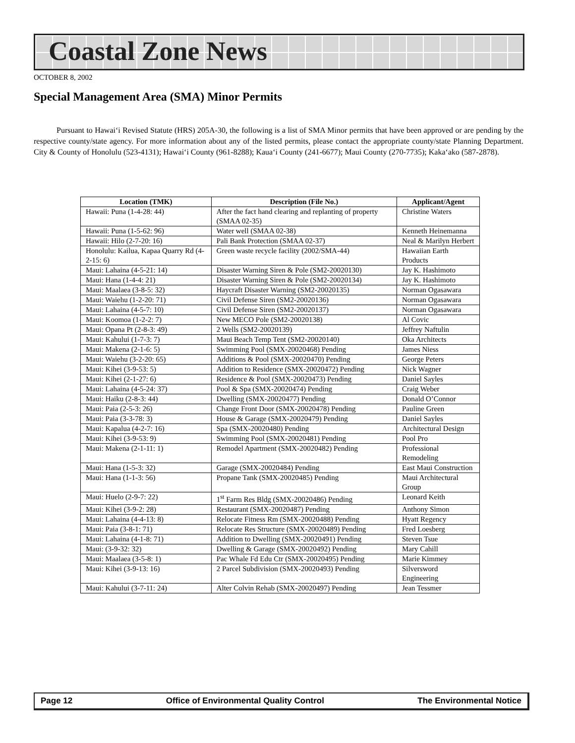Coastal Zone News
OCTOBER 8, 2002
Special Management Area (SMA) Minor Permits
Pursuant to Hawai‘i Revised Statute (HRS) 205A-30, the following is a list of SMA Minor permits that have been approved or are pending by the respective county/state agency. For more information about any of the listed permits, please contact the appropriate county/state Planning Department. City & County of Honolulu (523-4131); Hawai‘i County (961-8288); Kaua‘i County (241-6677); Maui County (270-7735); Kaka‘ako (587-2878).
| Location (TMK) | Description (File No.) | Applicant/Agent |
| --- | --- | --- |
| Hawaii: Puna (1-4-28: 44) | After the fact hand clearing and replanting of property (SMAA 02-35) | Christine Waters |
| Hawaii: Puna (1-5-62: 96) | Water well (SMAA 02-38) | Kenneth Heinemanna |
| Hawaii: Hilo (2-7-20: 16) | Pali Bank Protection (SMAA 02-37) | Neal & Marilyn Herbert |
| Honolulu: Kailua, Kapaa Quarry Rd (4-2-15: 6) | Green waste recycle facility (2002/SMA-44) | Hawaiian Earth Products |
| Maui: Lahaina (4-5-21: 14) | Disaster Warning Siren & Pole (SM2-20020130) | Jay K. Hashimoto |
| Maui: Hana (1-4-4: 21) | Disaster Warning Siren & Pole (SM2-20020134) | Jay K. Hashimoto |
| Maui: Maalaea (3-8-5: 32) | Haycraft Disaster Warning (SM2-20020135) | Norman Ogasawara |
| Maui: Waiehu (1-2-20: 71) | Civil Defense Siren (SM2-20020136) | Norman Ogasawara |
| Maui: Lahaina (4-5-7: 10) | Civil Defense Siren (SM2-20020137) | Norman Ogasawara |
| Maui: Koomoa (1-2-2: 7) | New MECO Pole (SM2-20020138) | Al Covic |
| Maui: Opana Pt (2-8-3: 49) | 2 Wells (SM2-20020139) | Jeffrey Naftulin |
| Maui: Kahului (1-7-3: 7) | Maui Beach Temp Tent (SM2-20020140) | Oka Architects |
| Maui: Makena (2-1-6: 5) | Swimming Pool (SMX-20020468) Pending | James Niess |
| Maui: Waiehu (3-2-20: 65) | Additions & Pool (SMX-20020470) Pending | George Peters |
| Maui: Kihei (3-9-53: 5) | Addition to Residence (SMX-20020472) Pending | Nick Wagner |
| Maui: Kihei (2-1-27: 6) | Residence & Pool (SMX-20020473) Pending | Daniel Sayles |
| Maui: Lahaina (4-5-24: 37) | Pool & Spa (SMX-20020474) Pending | Craig Weber |
| Maui: Haiku (2-8-3: 44) | Dwelling (SMX-20020477) Pending | Donald O’Connor |
| Maui: Paia (2-5-3: 26) | Change Front Door (SMX-20020478) Pending | Pauline Green |
| Maui: Paia (3-3-78: 3) | House & Garage (SMX-20020479) Pending | Daniel Sayles |
| Maui: Kapalua (4-2-7: 16) | Spa (SMX-20020480) Pending | Architectural Design |
| Maui: Kihei (3-9-53: 9) | Swimming Pool (SMX-20020481) Pending | Pool Pro |
| Maui: Makena (2-1-11: 1) | Remodel Apartment (SMX-20020482) Pending | Professional Remodeling |
| Maui: Hana (1-5-3: 32) | Garage (SMX-20020484) Pending | East Maui Construction |
| Maui: Hana (1-1-3: 56) | Propane Tank (SMX-20020485) Pending | Maui Architectural Group |
| Maui: Huelo (2-9-7: 22) | 1<sup>st</sup> Farm Res Bldg (SMX-20020486) Pending | Leonard Keith |
| Maui: Kihei (3-9-2: 28) | Restaurant (SMX-20020487) Pending | Anthony Simon |
| Maui: Lahaina (4-4-13: 8) | Relocate Fitness Rm (SMX-20020488) Pending | Hyatt Regency |
| Maui: Paia (3-8-1: 71) | Relocate Res Structure (SMX-20020489) Pending | Fred Loesberg |
| Maui: Lahaina (4-1-8: 71) | Addition to Dwelling (SMX-20020491) Pending | Steven Tsue |
| Maui: (3-9-32: 32) | Dwelling & Garage (SMX-20020492) Pending | Mary Cahill |
| Maui: Maalaea (3-5-8: 1) | Pac Whale Fd Edu Ctr (SMX-20020495) Pending | Marie Kimmey |
| Maui: Kihei (3-9-13: 16) | 2 Parcel Subdivision (SMX-20020493) Pending | Silversword Engineering |
| Maui: Kahului (3-7-11: 24) | Alter Colvin Rehab (SMX-20020497) Pending | Jean Tessmer |
Page 12 Office of Environmental Quality Control The Environmental Notice